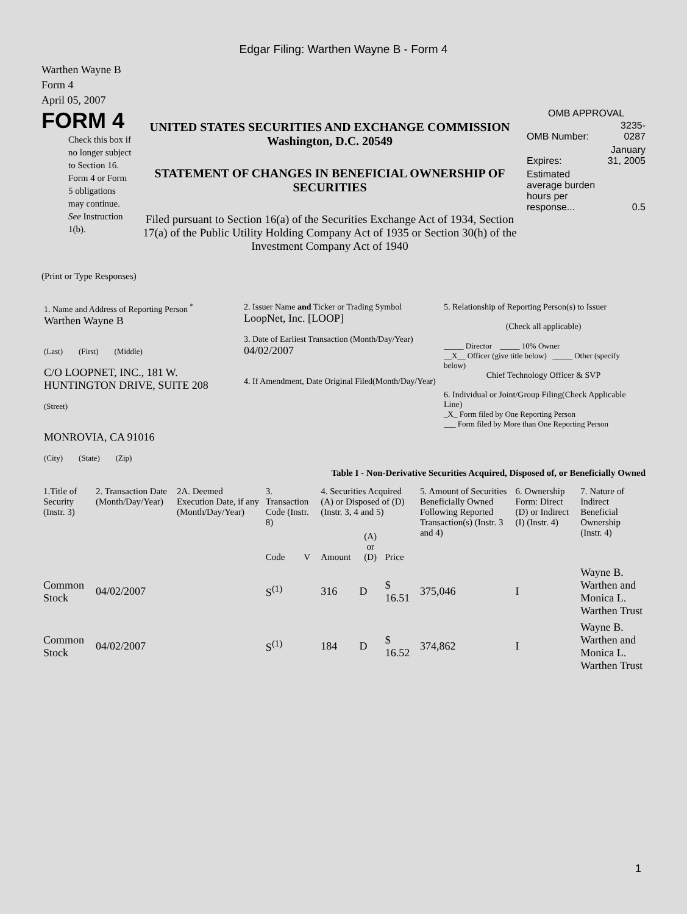Edgar Filing: Warthen Wayne B - Form 4
Warthen Wayne B
Form 4
April 05, 2007
FORM 4
Check this box if no longer subject to Section 16. Form 4 or Form 5 obligations may continue. See Instruction 1(b).
UNITED STATES SECURITIES AND EXCHANGE COMMISSION
Washington, D.C. 20549
STATEMENT OF CHANGES IN BENEFICIAL OWNERSHIP OF SECURITIES
Filed pursuant to Section 16(a) of the Securities Exchange Act of 1934, Section 17(a) of the Public Utility Holding Company Act of 1935 or Section 30(h) of the Investment Company Act of 1940
OMB APPROVAL
| OMB Number: | 3235-0287 |
| Expires: | January 31, 2005 |
| Estimated average burden hours per response... | 0.5 |
(Print or Type Responses)
| 1. Name and Address of Reporting Person <sup>*</sup> Warthen Wayne B (Last) (First) (Middle) C/O LOOPNET, INC., 181 W. HUNTINGTON DRIVE, SUITE 208 (Street) MONROVIA, CA 91016 (City) (State) (Zip) | 2. Issuer Name and Ticker or Trading Symbol LoopNet, Inc. [LOOP] 3. Date of Earliest Transaction (Month/Day/Year) 04/02/2007 4. If Amendment, Date Original Filed(Month/Day/Year) | 5. Relationship of Reporting Person(s) to Issuer (Check all applicable) _____ Director _____ 10% Owner __X__ Officer (give title below) _____ Other (specify below) Chief Technology Officer & SVP 6. Individual or Joint/Group Filing(Check Applicable Line) _X_ Form filed by One Reporting Person ___ Form filed by More than One Reporting Person |
Table I - Non-Derivative Securities Acquired, Disposed of, or Beneficially Owned
| 1.Title of Security (Instr. 3) | 2. Transaction Date (Month/Day/Year) | 2A. Deemed Execution Date, if any (Month/Day/Year) | 3. Transaction Code (Instr. 8) | | 4. Securities Acquired (A) or Disposed of (D) (Instr. 3, 4 and 5) | | | 5. Amount of Securities Beneficially Owned Following Reported Transaction(s) (Instr. 3 and 4) | 6. Ownership Form: Direct (D) or Indirect (I) (Instr. 4) | 7. Nature of Indirect Beneficial Ownership (Instr. 4) |
| --- | --- | --- | --- | --- | --- | --- | --- | --- | --- | --- |
| | | | Code | V | Amount | (A) or (D) | Price | | | |
| Common Stock | 04/02/2007 | | S<sup>(1)</sup> | | 316 | D | $ 16.51 | 375,046 | I | Wayne B. Warthen and Monica L. Warthen Trust |
| Common Stock | 04/02/2007 | | S<sup>(1)</sup> | | 184 | D | $ 16.52 | 374,862 | I | Wayne B. Warthen and Monica L. Warthen Trust |
1